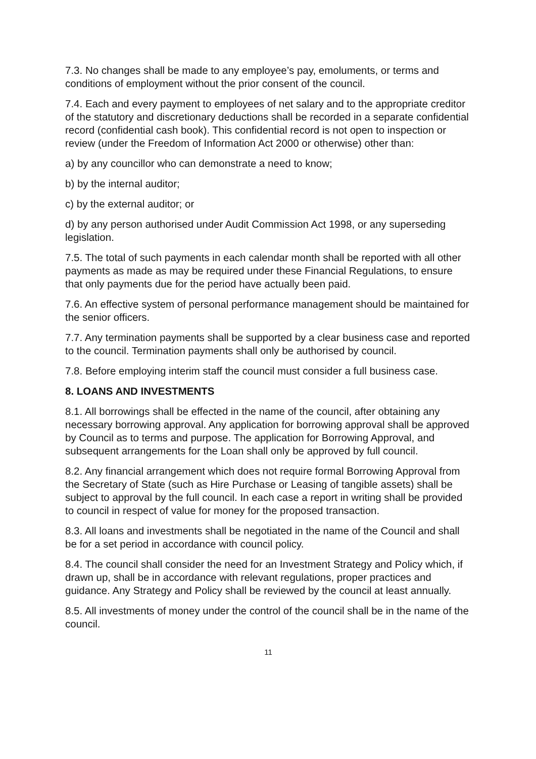7.3. No changes shall be made to any employee’s pay, emoluments, or terms and conditions of employment without the prior consent of the council.
7.4. Each and every payment to employees of net salary and to the appropriate creditor of the statutory and discretionary deductions shall be recorded in a separate confidential record (confidential cash book). This confidential record is not open to inspection or review (under the Freedom of Information Act 2000 or otherwise) other than:
a) by any councillor who can demonstrate a need to know;
b) by the internal auditor;
c) by the external auditor; or
d) by any person authorised under Audit Commission Act 1998, or any superseding legislation.
7.5. The total of such payments in each calendar month shall be reported with all other payments as made as may be required under these Financial Regulations, to ensure that only payments due for the period have actually been paid.
7.6. An effective system of personal performance management should be maintained for the senior officers.
7.7. Any termination payments shall be supported by a clear business case and reported to the council. Termination payments shall only be authorised by council.
7.8. Before employing interim staff the council must consider a full business case.
8. LOANS AND INVESTMENTS
8.1. All borrowings shall be effected in the name of the council, after obtaining any necessary borrowing approval. Any application for borrowing approval shall be approved by Council as to terms and purpose. The application for Borrowing Approval, and subsequent arrangements for the Loan shall only be approved by full council.
8.2. Any financial arrangement which does not require formal Borrowing Approval from the Secretary of State (such as Hire Purchase or Leasing of tangible assets) shall be subject to approval by the full council. In each case a report in writing shall be provided to council in respect of value for money for the proposed transaction.
8.3. All loans and investments shall be negotiated in the name of the Council and shall be for a set period in accordance with council policy.
8.4. The council shall consider the need for an Investment Strategy and Policy which, if drawn up, shall be in accordance with relevant regulations, proper practices and guidance. Any Strategy and Policy shall be reviewed by the council at least annually.
8.5. All investments of money under the control of the council shall be in the name of the council.
11